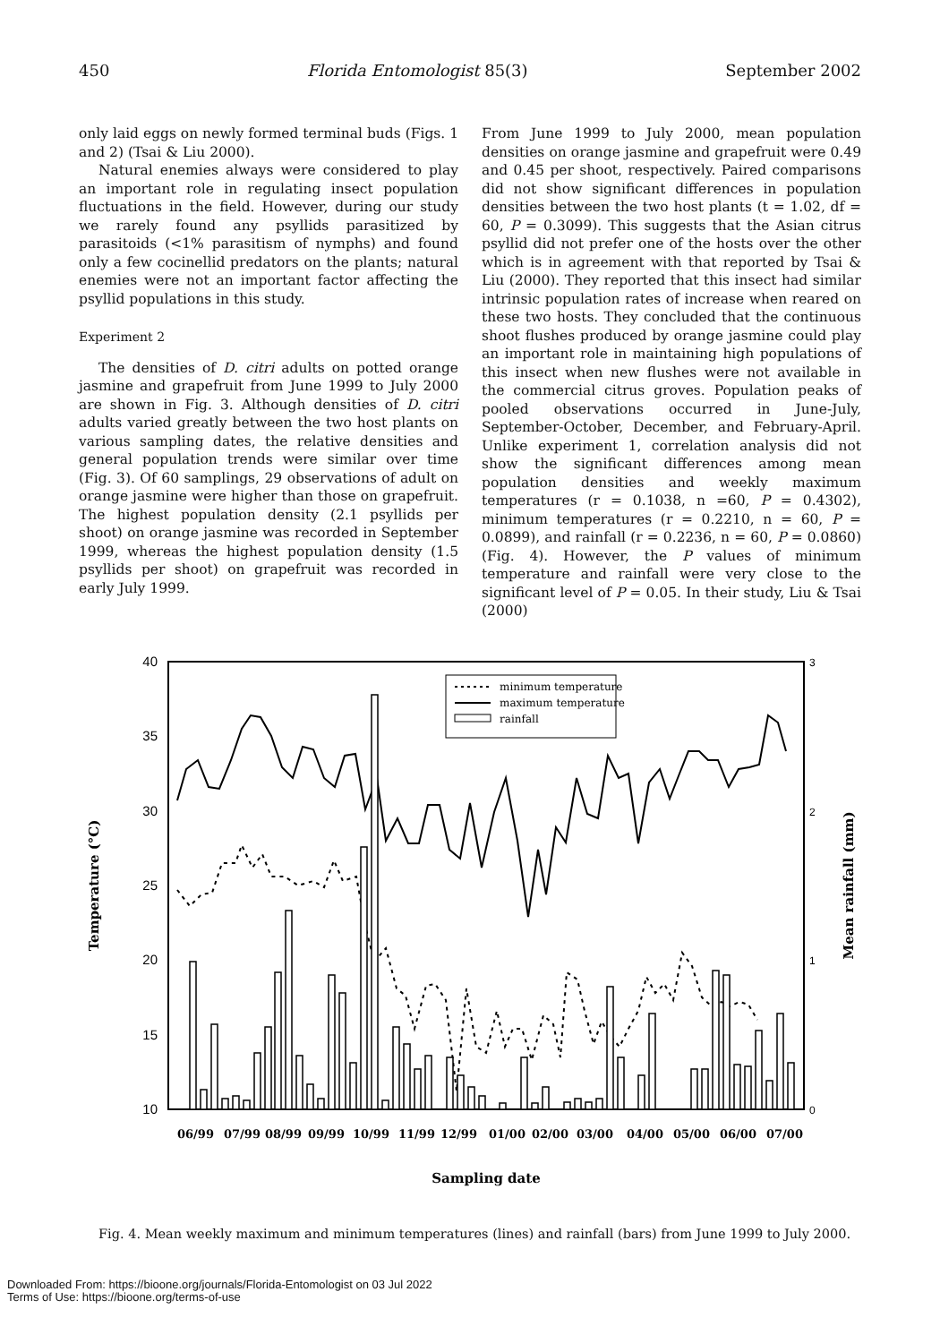450 Florida Entomologist 85(3) September 2002
only laid eggs on newly formed terminal buds (Figs. 1 and 2) (Tsai & Liu 2000).
Natural enemies always were considered to play an important role in regulating insect population fluctuations in the field. However, during our study we rarely found any psyllids parasitized by parasitoids (<1% parasitism of nymphs) and found only a few cocinellid predators on the plants; natural enemies were not an important factor affecting the psyllid populations in this study.
Experiment 2
The densities of D. citri adults on potted orange jasmine and grapefruit from June 1999 to July 2000 are shown in Fig. 3. Although densities of D. citri adults varied greatly between the two host plants on various sampling dates, the relative densities and general population trends were similar over time (Fig. 3). Of 60 samplings, 29 observations of adult on orange jasmine were higher than those on grapefruit. The highest population density (2.1 psyllids per shoot) on orange jasmine was recorded in September 1999, whereas the highest population density (1.5 psyllids per shoot) on grapefruit was recorded in early July 1999.
From June 1999 to July 2000, mean population densities on orange jasmine and grapefruit were 0.49 and 0.45 per shoot, respectively. Paired comparisons did not show significant differences in population densities between the two host plants (t = 1.02, df = 60, P = 0.3099). This suggests that the Asian citrus psyllid did not prefer one of the hosts over the other which is in agreement with that reported by Tsai & Liu (2000). They reported that this insect had similar intrinsic population rates of increase when reared on these two hosts. They concluded that the continuous shoot flushes produced by orange jasmine could play an important role in maintaining high populations of this insect when new flushes were not available in the commercial citrus groves. Population peaks of pooled observations occurred in June-July, September-October, December, and February-April. Unlike experiment 1, correlation analysis did not show the significant differences among mean population densities and weekly maximum temperatures (r = 0.1038, n =60, P = 0.4302), minimum temperatures (r = 0.2210, n = 60, P = 0.0899), and rainfall (r = 0.2236, n = 60, P = 0.0860) (Fig. 4). However, the P values of minimum temperature and rainfall were very close to the significant level of P = 0.05. In their study, Liu & Tsai (2000)
40
35
30
25
20
15
10
3
2
1
0
Temperature (°C)
Mean rainfall (mm)
minimum temperature
maximum temperature
rainfall
06/99
07/99
08/99
09/99
10/99
11/99
12/99
01/00
02/00
03/00
04/00
05/00
06/00
07/00
Sampling date
Fig. 4. Mean weekly maximum and minimum temperatures (lines) and rainfall (bars) from June 1999 to July 2000.
Downloaded From: https://bioone.org/journals/Florida-Entomologist on 03 Jul 2022
Terms of Use: https://bioone.org/terms-of-use